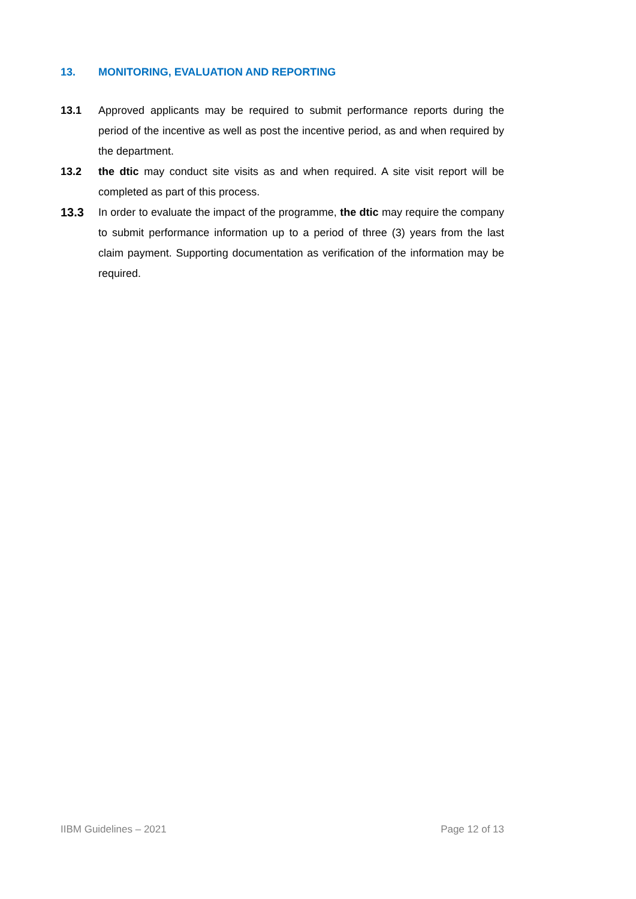13. MONITORING, EVALUATION AND REPORTING
13.1 Approved applicants may be required to submit performance reports during the period of the incentive as well as post the incentive period, as and when required by the department.
13.2 the dtic may conduct site visits as and when required. A site visit report will be completed as part of this process.
13.3 In order to evaluate the impact of the programme, the dtic may require the company to submit performance information up to a period of three (3) years from the last claim payment. Supporting documentation as verification of the information may be required.
IIBM Guidelines – 2021 Page 12 of 13